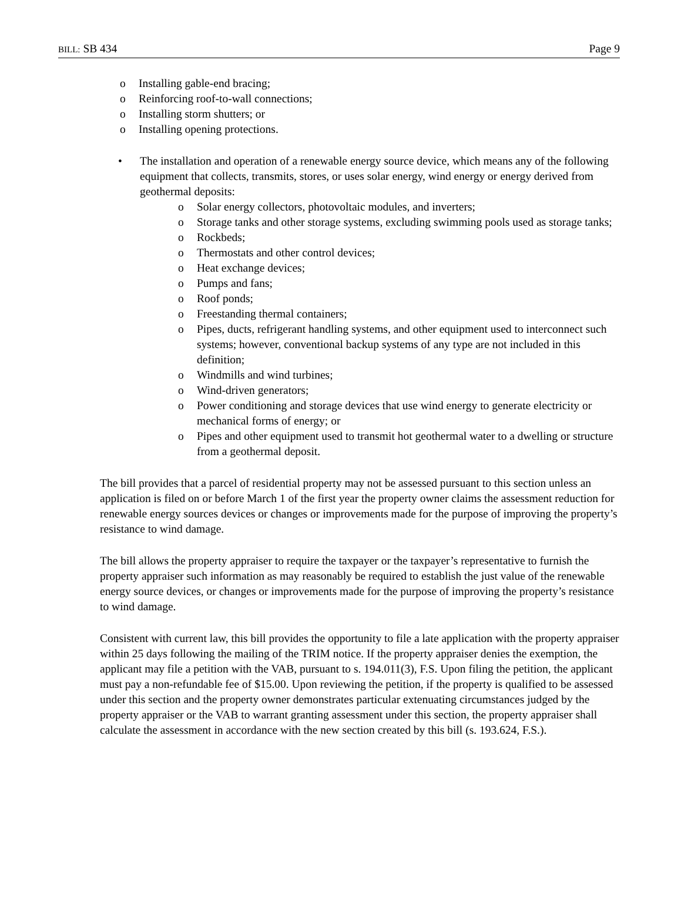BILL: SB 434 Page 9
o Installing gable-end bracing;
o Reinforcing roof-to-wall connections;
o Installing storm shutters; or
o Installing opening protections.
• The installation and operation of a renewable energy source device, which means any of the following equipment that collects, transmits, stores, or uses solar energy, wind energy or energy derived from geothermal deposits:
o Solar energy collectors, photovoltaic modules, and inverters;
o Storage tanks and other storage systems, excluding swimming pools used as storage tanks;
o Rockbeds;
o Thermostats and other control devices;
o Heat exchange devices;
o Pumps and fans;
o Roof ponds;
o Freestanding thermal containers;
o Pipes, ducts, refrigerant handling systems, and other equipment used to interconnect such systems; however, conventional backup systems of any type are not included in this definition;
o Windmills and wind turbines;
o Wind-driven generators;
o Power conditioning and storage devices that use wind energy to generate electricity or mechanical forms of energy; or
o Pipes and other equipment used to transmit hot geothermal water to a dwelling or structure from a geothermal deposit.
The bill provides that a parcel of residential property may not be assessed pursuant to this section unless an application is filed on or before March 1 of the first year the property owner claims the assessment reduction for renewable energy sources devices or changes or improvements made for the purpose of improving the property’s resistance to wind damage.
The bill allows the property appraiser to require the taxpayer or the taxpayer’s representative to furnish the property appraiser such information as may reasonably be required to establish the just value of the renewable energy source devices, or changes or improvements made for the purpose of improving the property’s resistance to wind damage.
Consistent with current law, this bill provides the opportunity to file a late application with the property appraiser within 25 days following the mailing of the TRIM notice. If the property appraiser denies the exemption, the applicant may file a petition with the VAB, pursuant to s. 194.011(3), F.S. Upon filing the petition, the applicant must pay a non-refundable fee of $15.00. Upon reviewing the petition, if the property is qualified to be assessed under this section and the property owner demonstrates particular extenuating circumstances judged by the property appraiser or the VAB to warrant granting assessment under this section, the property appraiser shall calculate the assessment in accordance with the new section created by this bill (s. 193.624, F.S.).